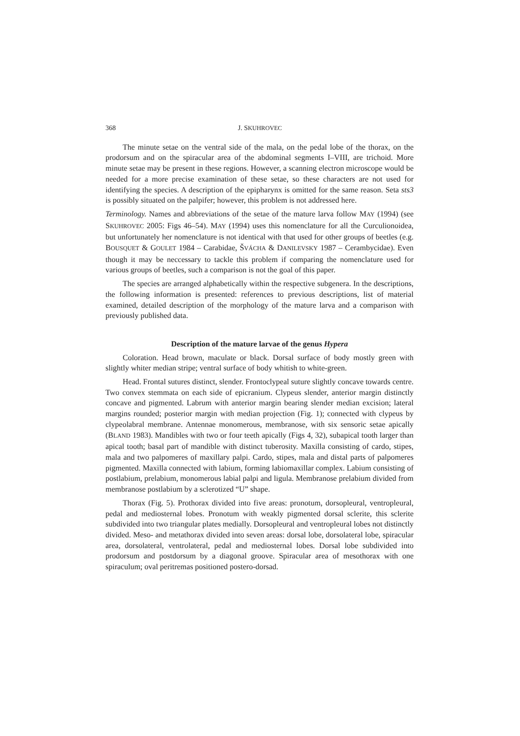368 J. SKUHROVEC
The minute setae on the ventral side of the mala, on the pedal lobe of the thorax, on the prodorsum and on the spiracular area of the abdominal segments I–VIII, are trichoid. More minute setae may be present in these regions. However, a scanning electron microscope would be needed for a more precise examination of these setae, so these characters are not used for identifying the species. A description of the epipharynx is omitted for the same reason. Seta sts3 is possibly situated on the palpifer; however, this problem is not addressed here.
Terminology. Names and abbreviations of the setae of the mature larva follow MAY (1994) (see SKUHROVEC 2005: Figs 46–54). MAY (1994) uses this nomenclature for all the Curculionoidea, but unfortunately her nomenclature is not identical with that used for other groups of beetles (e.g. BOUSQUET & GOULET 1984 – Carabidae, ŠVÁCHA & DANILEVSKY 1987 – Cerambycidae). Even though it may be neccessary to tackle this problem if comparing the nomenclature used for various groups of beetles, such a comparison is not the goal of this paper.
The species are arranged alphabetically within the respective subgenera. In the descriptions, the following information is presented: references to previous descriptions, list of material examined, detailed description of the morphology of the mature larva and a comparison with previously published data.
Description of the mature larvae of the genus Hypera
Coloration. Head brown, maculate or black. Dorsal surface of body mostly green with slightly whiter median stripe; ventral surface of body whitish to white-green.
Head. Frontal sutures distinct, slender. Frontoclypeal suture slightly concave towards centre. Two convex stemmata on each side of epicranium. Clypeus slender, anterior margin distinctly concave and pigmented. Labrum with anterior margin bearing slender median excision; lateral margins rounded; posterior margin with median projection (Fig. 1); connected with clypeus by clypeolabral membrane. Antennae monomerous, membranose, with six sensoric setae apically (BLAND 1983). Mandibles with two or four teeth apically (Figs 4, 32), subapical tooth larger than apical tooth; basal part of mandible with distinct tuberosity. Maxilla consisting of cardo, stipes, mala and two palpomeres of maxillary palpi. Cardo, stipes, mala and distal parts of palpomeres pigmented. Maxilla connected with labium, forming labiomaxillar complex. Labium consisting of postlabium, prelabium, monomerous labial palpi and ligula. Membranose prelabium divided from membranose postlabium by a sclerotized “U” shape.
Thorax (Fig. 5). Prothorax divided into five areas: pronotum, dorsopleural, ventropleural, pedal and mediosternal lobes. Pronotum with weakly pigmented dorsal sclerite, this sclerite subdivided into two triangular plates medially. Dorsopleural and ventropleural lobes not distinctly divided. Meso- and metathorax divided into seven areas: dorsal lobe, dorsolateral lobe, spiracular area, dorsolateral, ventrolateral, pedal and mediosternal lobes. Dorsal lobe subdivided into prodorsum and postdorsum by a diagonal groove. Spiracular area of mesothorax with one spiraculum; oval peritremas positioned postero-dorsad.